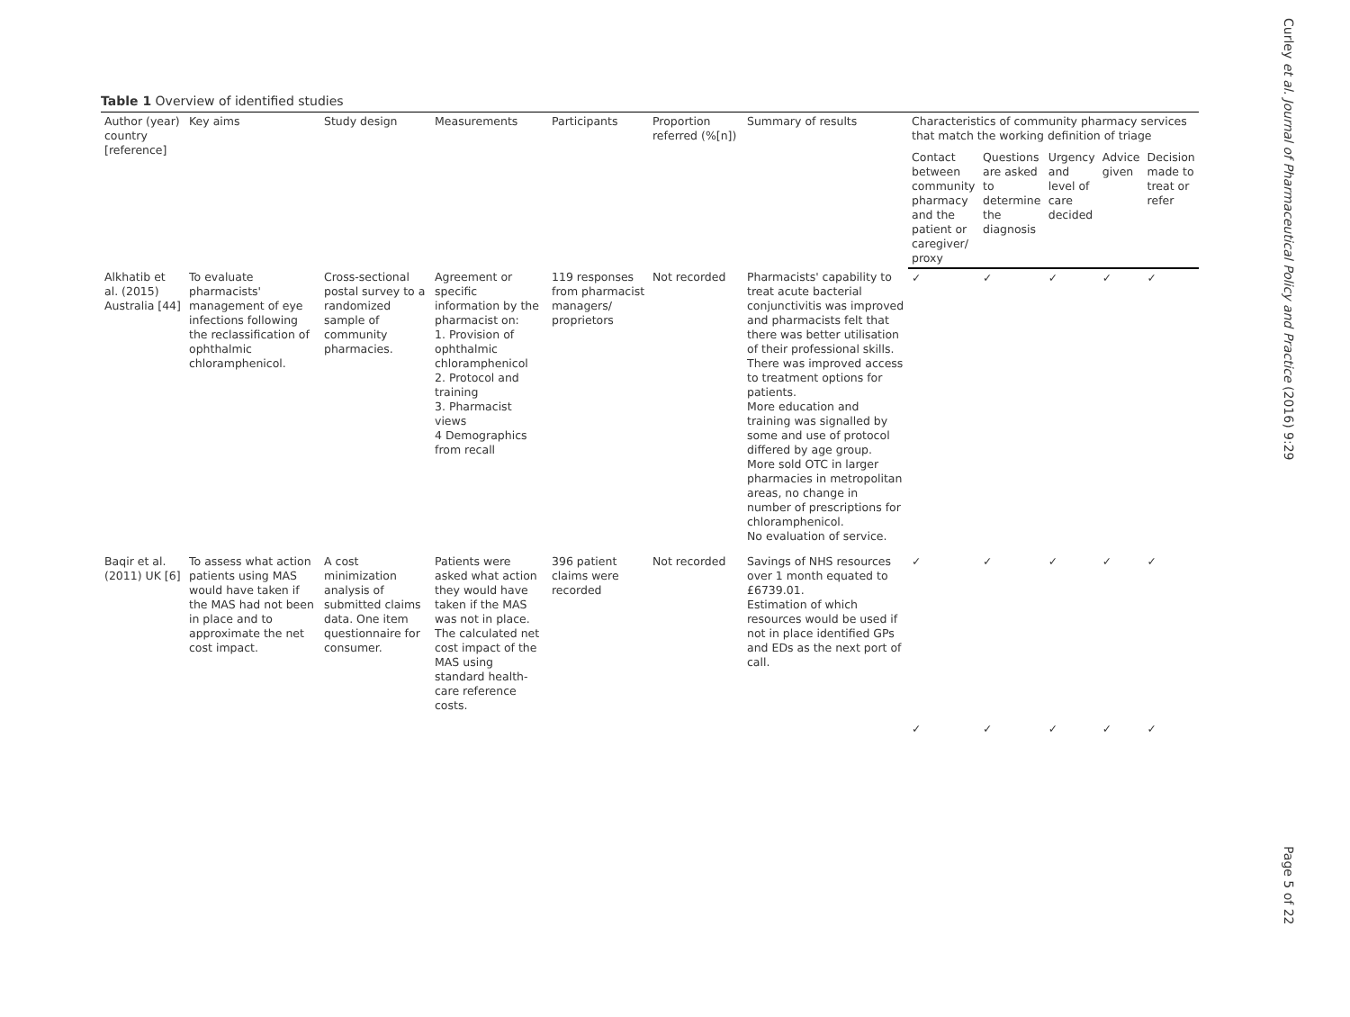Table 1 Overview of identified studies
| Author (year) country [reference] | Key aims | Study design | Measurements | Participants | Proportion referred (%[n]) | Summary of results | Characteristics of community pharmacy services that match the working definition of triage | | | | |
| --- | --- | --- | --- | --- | --- | --- | --- | --- | --- | --- | --- |
| | | | | | | | Contact between community pharmacy and the patient or caregiver/ proxy | Questions are asked to determine the diagnosis | Urgency and level of care decided | Advice given | Decision made to treat or refer |
| Alkhatib et al. (2015) Australia [44] | To evaluate pharmacists' management of eye infections following the reclassification of ophthalmic chloramphenicol. | Cross-sectional postal survey to a randomized sample of community pharmacies. | Agreement or specific information by the pharmacist on: 1. Provision of ophthalmic chloramphenicol 2. Protocol and training 3. Pharmacist views 4 Demographics from recall | 119 responses from pharmacist managers/ proprietors | Not recorded | Pharmacists' capability to treat acute bacterial conjunctivitis was improved and pharmacists felt that there was better utilisation of their professional skills. There was improved access to treatment options for patients. More education and training was signalled by some and use of protocol differed by age group. More sold OTC in larger pharmacies in metropolitan areas, no change in number of prescriptions for chloramphenicol. No evaluation of service. | ✓ | ✓ | ✓ | ✓ | ✓ |
| Baqir et al. (2011) UK [6] | To assess what action patients using MAS would have taken if the MAS had not been in place and to approximate the net cost impact. | A cost minimization analysis of submitted claims data. One item questionnaire for consumer. | Patients were asked what action they would have taken if the MAS was not in place. The calculated net cost impact of the MAS using standard health-care reference costs. | 396 patient claims were recorded | Not recorded | Savings of NHS resources over 1 month equated to £6739.01. Estimation of which resources would be used if not in place identified GPs and EDs as the next port of call. | ✓ | ✓ | ✓ | ✓ | ✓ |
| | | | | | | | ✓ | ✓ | ✓ | ✓ | ✓ |
Curley et al. Journal of Pharmaceutical Policy and Practice (2016) 9:29
Page 5 of 22